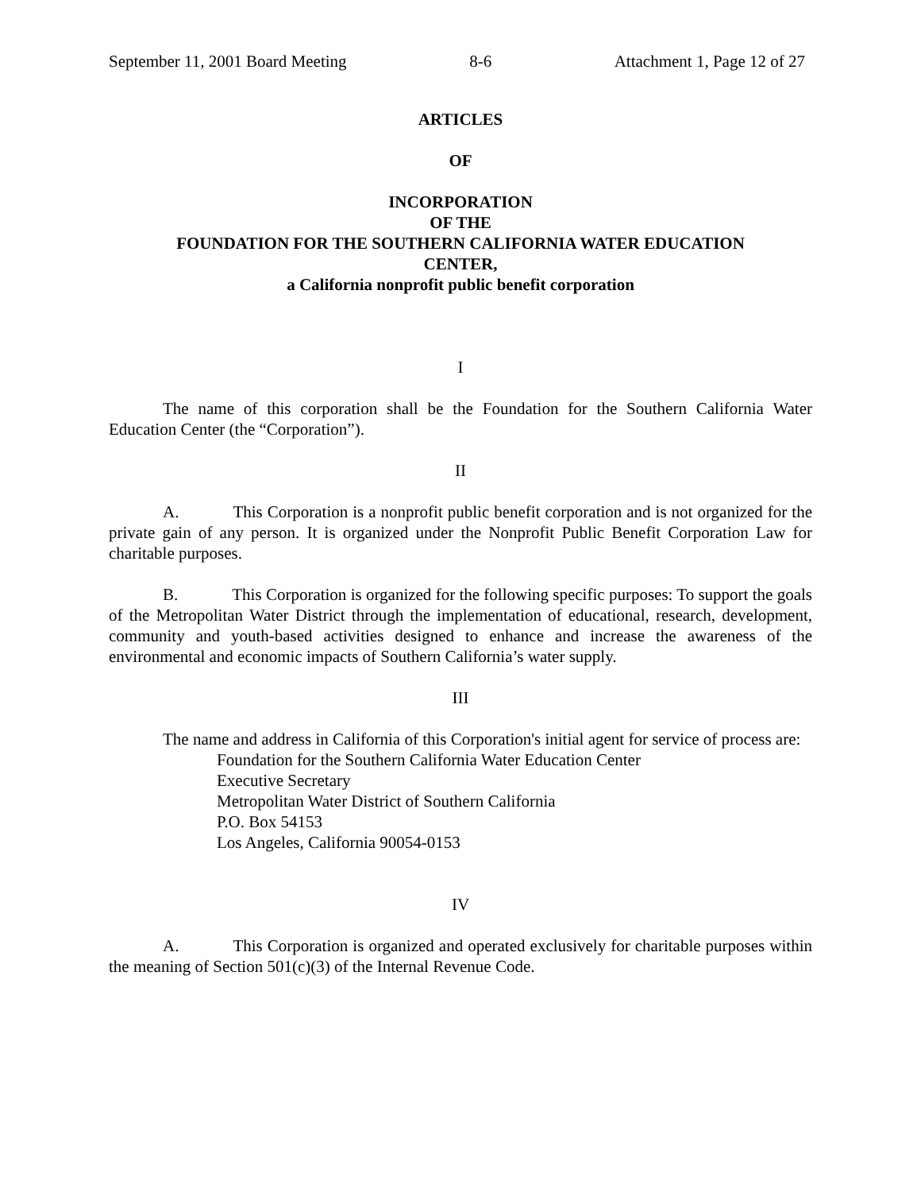September 11, 2001 Board Meeting 8-6 Attachment 1, Page 12 of 27
ARTICLES
OF
INCORPORATION
OF THE
FOUNDATION FOR THE SOUTHERN CALIFORNIA WATER EDUCATION
CENTER,
a California nonprofit public benefit corporation
I
The name of this corporation shall be the Foundation for the Southern California Water Education Center (the “Corporation”).
II
A. This Corporation is a nonprofit public benefit corporation and is not organized for the private gain of any person. It is organized under the Nonprofit Public Benefit Corporation Law for charitable purposes.
B. This Corporation is organized for the following specific purposes: To support the goals of the Metropolitan Water District through the implementation of educational, research, development, community and youth-based activities designed to enhance and increase the awareness of the environmental and economic impacts of Southern California’s water supply.
III
The name and address in California of this Corporation's initial agent for service of process are:
Foundation for the Southern California Water Education Center
Executive Secretary
Metropolitan Water District of Southern California
P.O. Box 54153
Los Angeles, California 90054-0153
IV
A. This Corporation is organized and operated exclusively for charitable purposes within the meaning of Section 501(c)(3) of the Internal Revenue Code.